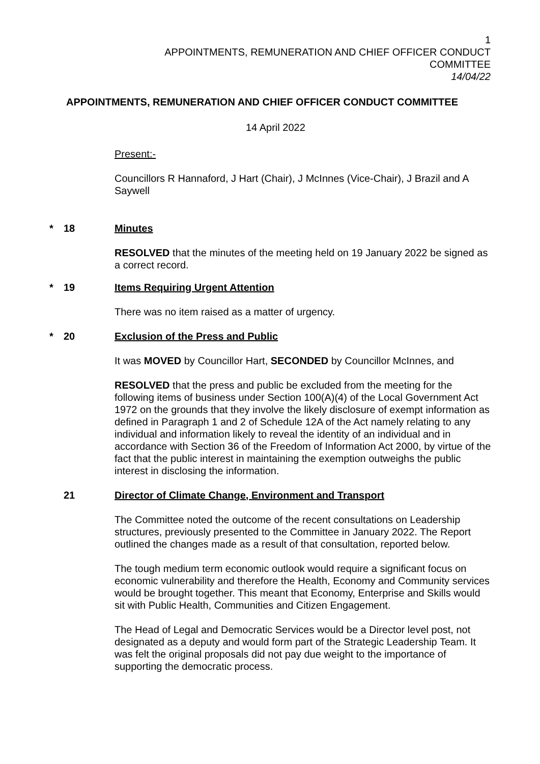1
APPOINTMENTS, REMUNERATION AND CHIEF OFFICER CONDUCT
COMMITTEE
14/04/22
APPOINTMENTS, REMUNERATION AND CHIEF OFFICER CONDUCT COMMITTEE
14 April 2022
Present:-
Councillors R Hannaford, J Hart (Chair), J McInnes (Vice-Chair), J Brazil and A Saywell
* 18 Minutes
RESOLVED that the minutes of the meeting held on 19 January 2022 be signed as a correct record.
* 19 Items Requiring Urgent Attention
There was no item raised as a matter of urgency.
* 20 Exclusion of the Press and Public
It was MOVED by Councillor Hart, SECONDED by Councillor McInnes, and
RESOLVED that the press and public be excluded from the meeting for the following items of business under Section 100(A)(4) of the Local Government Act 1972 on the grounds that they involve the likely disclosure of exempt information as defined in Paragraph 1 and 2 of Schedule 12A of the Act namely relating to any individual and information likely to reveal the identity of an individual and in accordance with Section 36 of the Freedom of Information Act 2000, by virtue of the fact that the public interest in maintaining the exemption outweighs the public interest in disclosing the information.
21 Director of Climate Change, Environment and Transport
The Committee noted the outcome of the recent consultations on Leadership structures, previously presented to the Committee in January 2022. The Report outlined the changes made as a result of that consultation, reported below.
The tough medium term economic outlook would require a significant focus on economic vulnerability and therefore the Health, Economy and Community services would be brought together. This meant that Economy, Enterprise and Skills would sit with Public Health, Communities and Citizen Engagement.
The Head of Legal and Democratic Services would be a Director level post, not designated as a deputy and would form part of the Strategic Leadership Team. It was felt the original proposals did not pay due weight to the importance of supporting the democratic process.